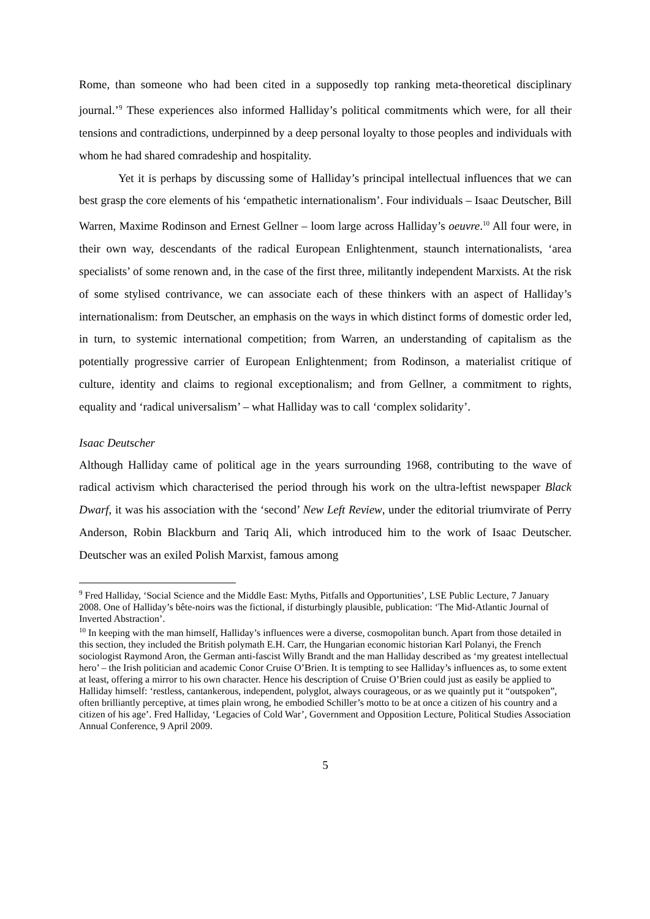Rome, than someone who had been cited in a supposedly top ranking meta-theoretical disciplinary journal.’<sup>9</sup> These experiences also informed Halliday’s political commitments which were, for all their tensions and contradictions, underpinned by a deep personal loyalty to those peoples and individuals with whom he had shared comradeship and hospitality.
Yet it is perhaps by discussing some of Halliday’s principal intellectual influences that we can best grasp the core elements of his ‘empathetic internationalism’. Four individuals – Isaac Deutscher, Bill Warren, Maxime Rodinson and Ernest Gellner – loom large across Halliday’s oeuvre.<sup>10</sup> All four were, in their own way, descendants of the radical European Enlightenment, staunch internationalists, ‘area specialists’ of some renown and, in the case of the first three, militantly independent Marxists. At the risk of some stylised contrivance, we can associate each of these thinkers with an aspect of Halliday’s internationalism: from Deutscher, an emphasis on the ways in which distinct forms of domestic order led, in turn, to systemic international competition; from Warren, an understanding of capitalism as the potentially progressive carrier of European Enlightenment; from Rodinson, a materialist critique of culture, identity and claims to regional exceptionalism; and from Gellner, a commitment to rights, equality and ‘radical universalism’ – what Halliday was to call ‘complex solidarity’.
Isaac Deutscher
Although Halliday came of political age in the years surrounding 1968, contributing to the wave of radical activism which characterised the period through his work on the ultra-leftist newspaper Black Dwarf, it was his association with the ‘second’ New Left Review, under the editorial triumvirate of Perry Anderson, Robin Blackburn and Tariq Ali, which introduced him to the work of Isaac Deutscher. Deutscher was an exiled Polish Marxist, famous among
<sup>9</sup> Fred Halliday, ‘Social Science and the Middle East: Myths, Pitfalls and Opportunities’, LSE Public Lecture, 7 January 2008. One of Halliday’s bête-noirs was the fictional, if disturbingly plausible, publication: ‘The Mid-Atlantic Journal of Inverted Abstraction’.
<sup>10</sup> In keeping with the man himself, Halliday’s influences were a diverse, cosmopolitan bunch. Apart from those detailed in this section, they included the British polymath E.H. Carr, the Hungarian economic historian Karl Polanyi, the French sociologist Raymond Aron, the German anti-fascist Willy Brandt and the man Halliday described as ‘my greatest intellectual hero’ – the Irish politician and academic Conor Cruise O’Brien. It is tempting to see Halliday’s influences as, to some extent at least, offering a mirror to his own character. Hence his description of Cruise O’Brien could just as easily be applied to Halliday himself: ‘restless, cantankerous, independent, polyglot, always courageous, or as we quaintly put it “outspoken”, often brilliantly perceptive, at times plain wrong, he embodied Schiller’s motto to be at once a citizen of his country and a citizen of his age’. Fred Halliday, ‘Legacies of Cold War’, Government and Opposition Lecture, Political Studies Association Annual Conference, 9 April 2009.
5